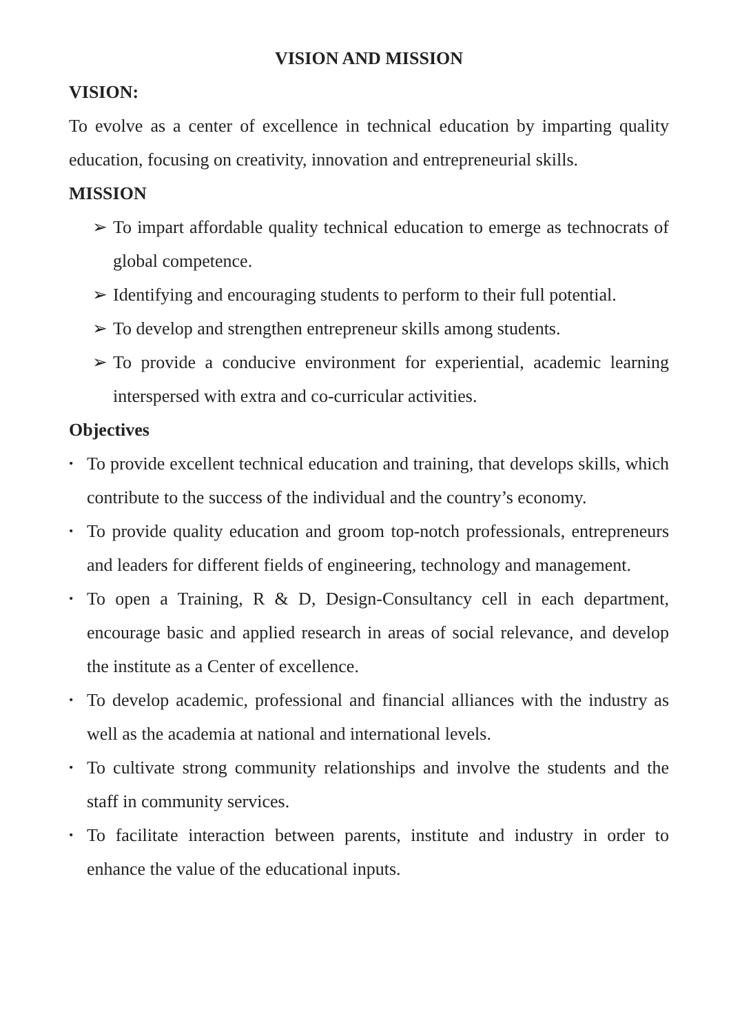VISION AND MISSION
VISION:
To evolve as a center of excellence in technical education by imparting quality education, focusing on creativity, innovation and entrepreneurial skills.
MISSION
➢ To impart affordable quality technical education to emerge as technocrats of global competence.
➢ Identifying and encouraging students to perform to their full potential.
➢ To develop and strengthen entrepreneur skills among students.
➢ To provide a conducive environment for experiential, academic learning interspersed with extra and co-curricular activities.
Objectives
• To provide excellent technical education and training, that develops skills, which contribute to the success of the individual and the country’s economy.
• To provide quality education and groom top-notch professionals, entrepreneurs and leaders for different fields of engineering, technology and management.
• To open a Training, R & D, Design-Consultancy cell in each department, encourage basic and applied research in areas of social relevance, and develop the institute as a Center of excellence.
• To develop academic, professional and financial alliances with the industry as well as the academia at national and international levels.
• To cultivate strong community relationships and involve the students and the staff in community services.
• To facilitate interaction between parents, institute and industry in order to enhance the value of the educational inputs.